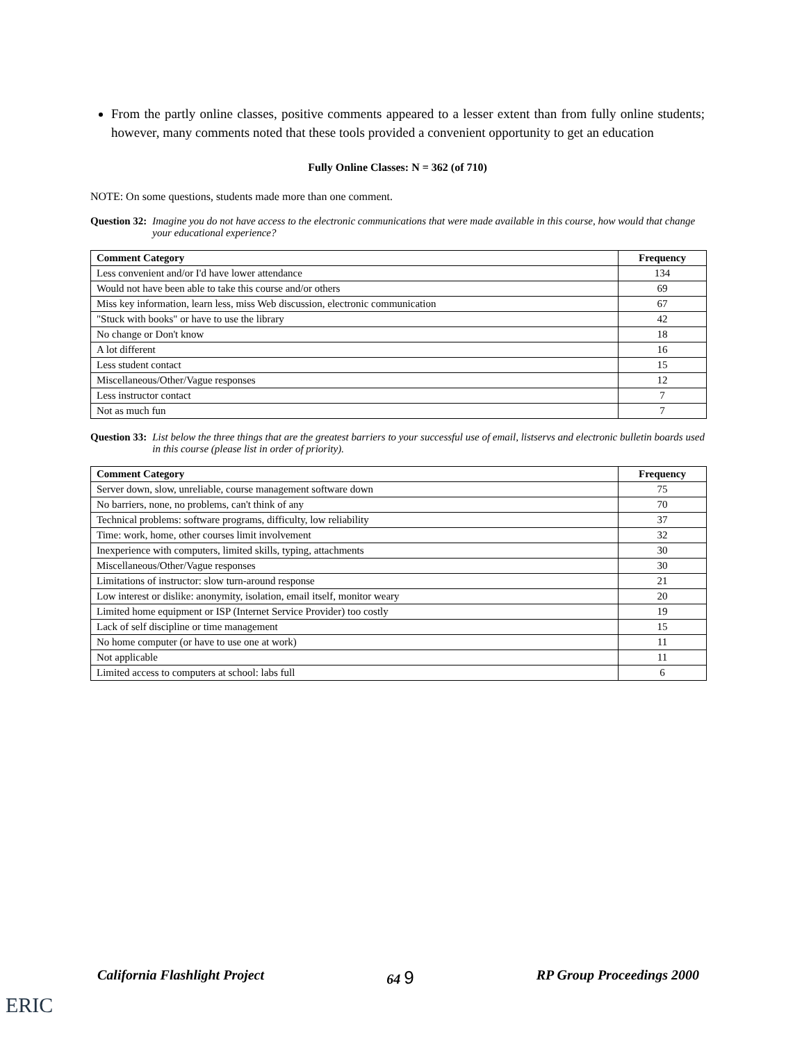From the partly online classes, positive comments appeared to a lesser extent than from fully online students; however, many comments noted that these tools provided a convenient opportunity to get an education
Fully Online Classes: N = 362 (of 710)
NOTE: On some questions, students made more than one comment.
Question 32: Imagine you do not have access to the electronic communications that were made available in this course, how would that change your educational experience?
| Comment Category | Frequency |
| --- | --- |
| Less convenient and/or I'd have lower attendance | 134 |
| Would not have been able to take this course and/or others | 69 |
| Miss key information, learn less, miss Web discussion, electronic communication | 67 |
| "Stuck with books" or have to use the library | 42 |
| No change or Don't know | 18 |
| A lot different | 16 |
| Less student contact | 15 |
| Miscellaneous/Other/Vague responses | 12 |
| Less instructor contact | 7 |
| Not as much fun | 7 |
Question 33: List below the three things that are the greatest barriers to your successful use of email, listservs and electronic bulletin boards used in this course (please list in order of priority).
| Comment Category | Frequency |
| --- | --- |
| Server down, slow, unreliable, course management software down | 75 |
| No barriers, none, no problems, can't think of any | 70 |
| Technical problems: software programs, difficulty, low reliability | 37 |
| Time: work, home, other courses limit involvement | 32 |
| Inexperience with computers, limited skills, typing, attachments | 30 |
| Miscellaneous/Other/Vague responses | 30 |
| Limitations of instructor: slow turn-around response | 21 |
| Low interest or dislike: anonymity, isolation, email itself, monitor weary | 20 |
| Limited home equipment or ISP (Internet Service Provider) too costly | 19 |
| Lack of self discipline or time management | 15 |
| No home computer (or have to use one at work) | 11 |
| Not applicable | 11 |
| Limited access to computers at school: labs full | 6 |
California Flashlight Project 64 9 RP Group Proceedings 2000
ERIC